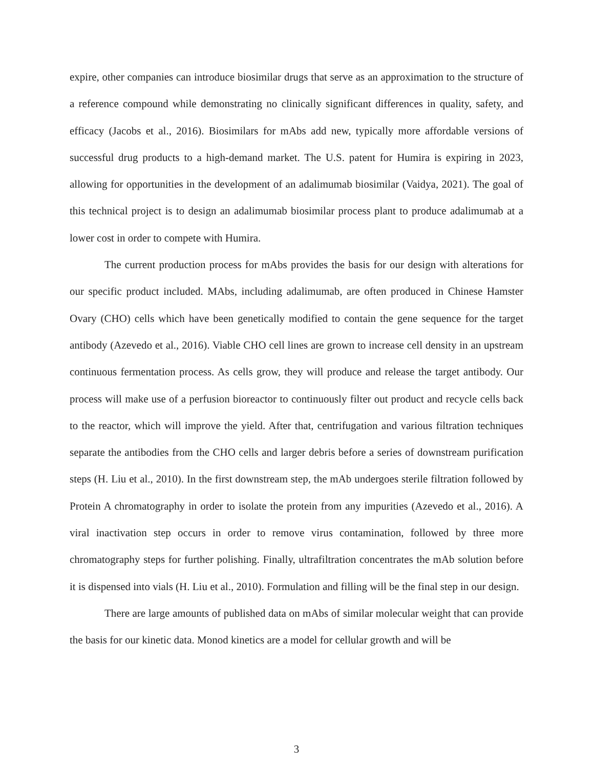expire, other companies can introduce biosimilar drugs that serve as an approximation to the structure of a reference compound while demonstrating no clinically significant differences in quality, safety, and efficacy (Jacobs et al., 2016). Biosimilars for mAbs add new, typically more affordable versions of successful drug products to a high-demand market. The U.S. patent for Humira is expiring in 2023, allowing for opportunities in the development of an adalimumab biosimilar (Vaidya, 2021). The goal of this technical project is to design an adalimumab biosimilar process plant to produce adalimumab at a lower cost in order to compete with Humira.
The current production process for mAbs provides the basis for our design with alterations for our specific product included. MAbs, including adalimumab, are often produced in Chinese Hamster Ovary (CHO) cells which have been genetically modified to contain the gene sequence for the target antibody (Azevedo et al., 2016). Viable CHO cell lines are grown to increase cell density in an upstream continuous fermentation process. As cells grow, they will produce and release the target antibody. Our process will make use of a perfusion bioreactor to continuously filter out product and recycle cells back to the reactor, which will improve the yield. After that, centrifugation and various filtration techniques separate the antibodies from the CHO cells and larger debris before a series of downstream purification steps (H. Liu et al., 2010). In the first downstream step, the mAb undergoes sterile filtration followed by Protein A chromatography in order to isolate the protein from any impurities (Azevedo et al., 2016). A viral inactivation step occurs in order to remove virus contamination, followed by three more chromatography steps for further polishing. Finally, ultrafiltration concentrates the mAb solution before it is dispensed into vials (H. Liu et al., 2010). Formulation and filling will be the final step in our design.
There are large amounts of published data on mAbs of similar molecular weight that can provide the basis for our kinetic data. Monod kinetics are a model for cellular growth and will be
3